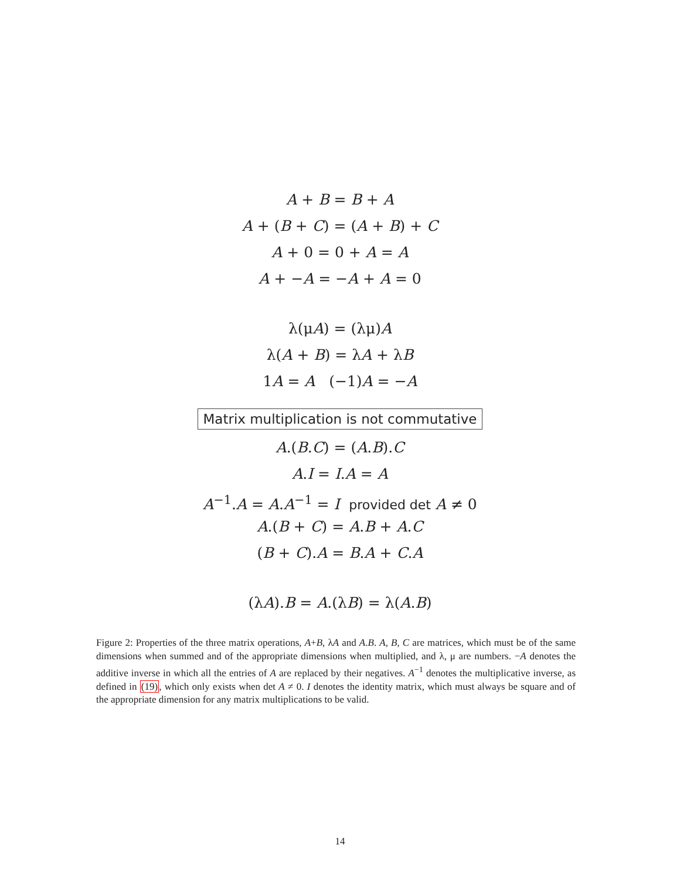A + B = B + A
A + (B + C) = (A + B) + C
A + 0 = 0 + A = A
A + −A = −A + A = 0
λ(μA) = (λμ)A
λ(A + B) = λA + λB
1A = A (−1)A = −A
Matrix multiplication is not commutative
A.(B.C) = (A.B).C
A.I = I.A = A
A<sup>−1</sup>.A = A.A<sup>−1</sup> = I provided det A ≠ 0
A.(B + C) = A.B + A.C
(B + C).A = B.A + C.A
(λA).B = A.(λB) = λ(A.B)
Figure 2: Properties of the three matrix operations, A+B, λA and A.B. A, B, C are matrices, which must be of the same dimensions when summed and of the appropriate dimensions when multiplied, and λ, μ are numbers. −A denotes the additive inverse in which all the entries of A are replaced by their negatives. A<sup>−1</sup> denotes the multiplicative inverse, as defined in (19), which only exists when det A ≠ 0. I denotes the identity matrix, which must always be square and of the appropriate dimension for any matrix multiplications to be valid.
14